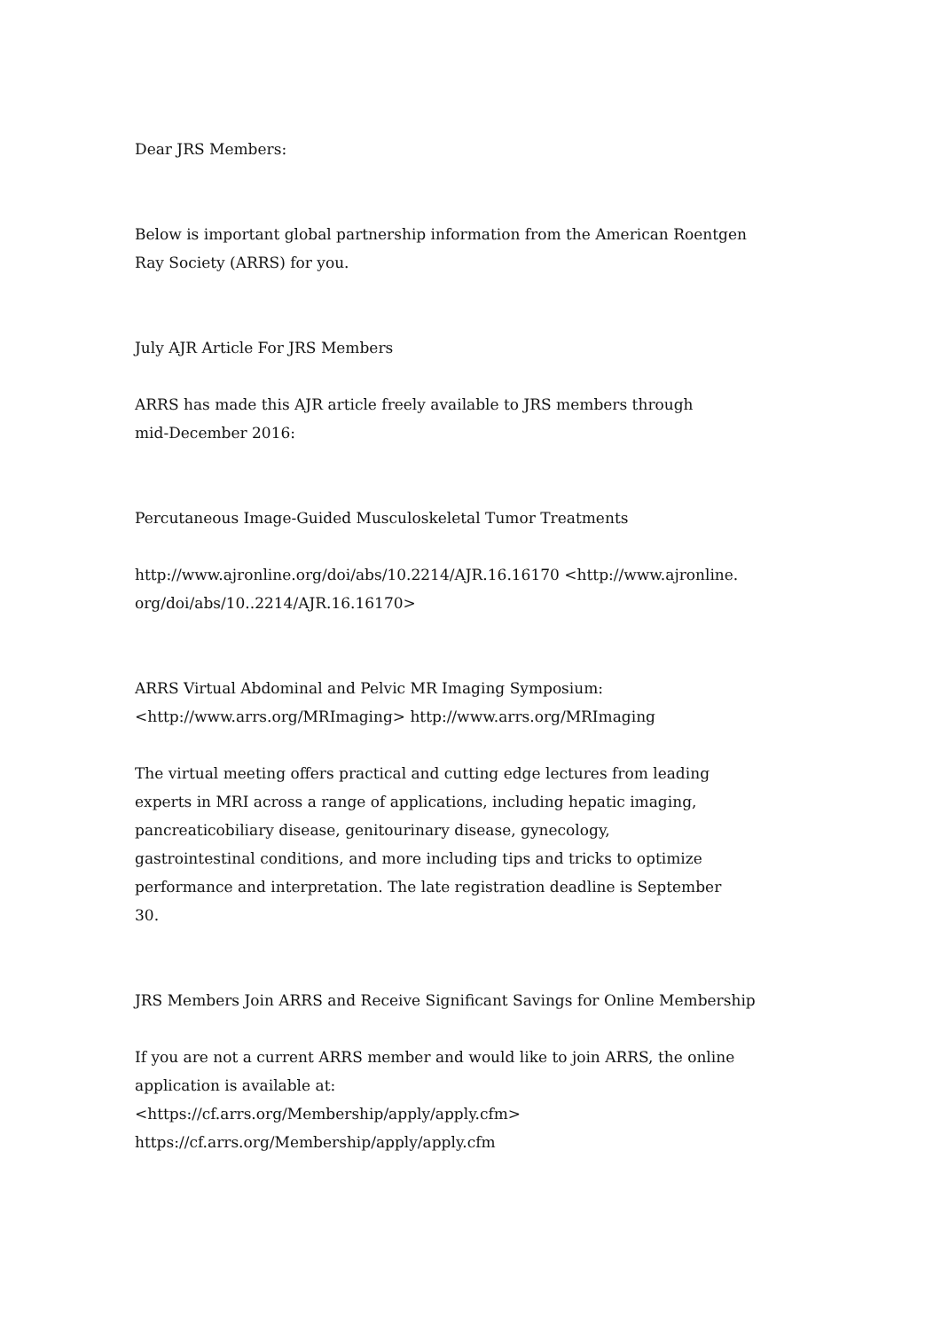Dear JRS Members:
Below is important global partnership information from the American Roentgen
Ray Society (ARRS) for you.
July AJR Article For JRS Members
ARRS has made this AJR article freely available to JRS members through
mid-December 2016:
Percutaneous Image-Guided Musculoskeletal Tumor Treatments
http://www.ajronline.org/doi/abs/10.2214/AJR.16.16170 <http://www.ajronline.
org/doi/abs/10..2214/AJR.16.16170>
ARRS Virtual Abdominal and Pelvic MR Imaging Symposium:
<http://www.arrs.org/MRImaging> http://www.arrs.org/MRImaging
The virtual meeting offers practical and cutting edge lectures from leading
experts in MRI across a range of applications, including hepatic imaging,
pancreaticobiliary disease, genitourinary disease, gynecology,
gastrointestinal conditions, and more including tips and tricks to optimize
performance and interpretation. The late registration deadline is September
30.
JRS Members Join ARRS and Receive Significant Savings for Online Membership
If you are not a current ARRS member and would like to join ARRS, the online
application is available at:
<https://cf.arrs.org/Membership/apply/apply.cfm>
https://cf.arrs.org/Membership/apply/apply.cfm